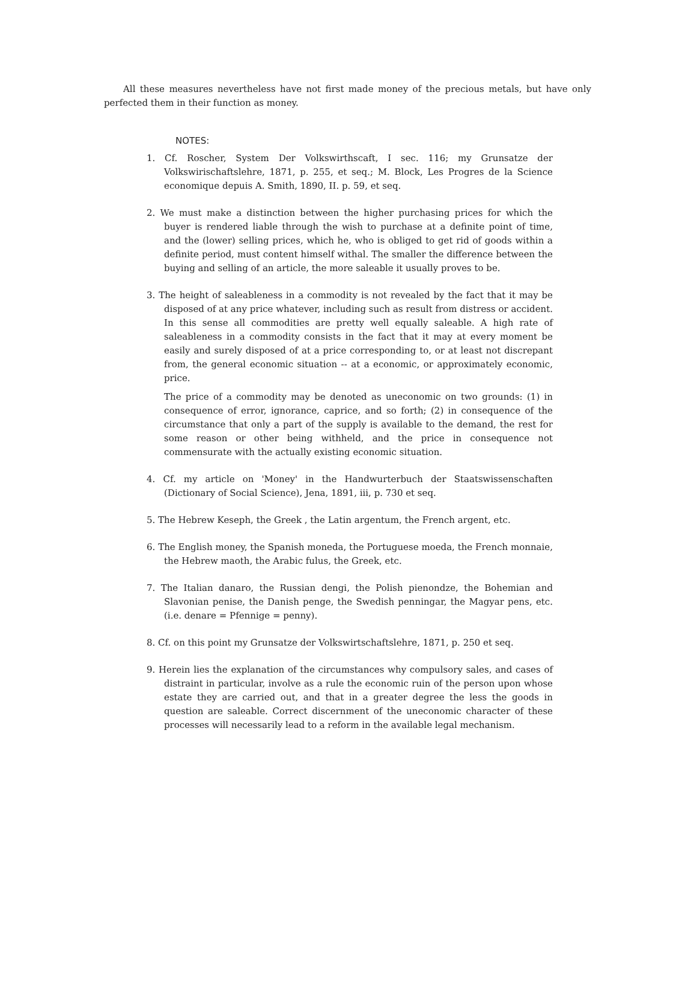All these measures nevertheless have not first made money of the precious metals, but have only perfected them in their function as money.
NOTES:
1. Cf. Roscher, System Der Volkswirthscaft, I sec. 116; my Grunsatze der Volkswirischaftslehre, 1871, p. 255, et seq.; M. Block, Les Progres de la Science economique depuis A. Smith, 1890, II. p. 59, et seq.
2. We must make a distinction between the higher purchasing prices for which the buyer is rendered liable through the wish to purchase at a definite point of time, and the (lower) selling prices, which he, who is obliged to get rid of goods within a definite period, must content himself withal. The smaller the difference between the buying and selling of an article, the more saleable it usually proves to be.
3. The height of saleableness in a commodity is not revealed by the fact that it may be disposed of at any price whatever, including such as result from distress or accident. In this sense all commodities are pretty well equally saleable. A high rate of saleableness in a commodity consists in the fact that it may at every moment be easily and surely disposed of at a price corresponding to, or at least not discrepant from, the general economic situation -- at a economic, or approximately economic, price.
The price of a commodity may be denoted as uneconomic on two grounds: (1) in consequence of error, ignorance, caprice, and so forth; (2) in consequence of the circumstance that only a part of the supply is available to the demand, the rest for some reason or other being withheld, and the price in consequence not commensurate with the actually existing economic situation.
4. Cf. my article on 'Money' in the Handwurterbuch der Staatswissenschaften (Dictionary of Social Science), Jena, 1891, iii, p. 730 et seq.
5. The Hebrew Keseph, the Greek , the Latin argentum, the French argent, etc.
6. The English money, the Spanish moneda, the Portuguese moeda, the French monnaie, the Hebrew maoth, the Arabic fulus, the Greek, etc.
7. The Italian danaro, the Russian dengi, the Polish pienondze, the Bohemian and Slavonian penise, the Danish penge, the Swedish penningar, the Magyar pens, etc. (i.e. denare = Pfennige = penny).
8. Cf. on this point my Grunsatze der Volkswirtschaftslehre, 1871, p. 250 et seq.
9. Herein lies the explanation of the circumstances why compulsory sales, and cases of distraint in particular, involve as a rule the economic ruin of the person upon whose estate they are carried out, and that in a greater degree the less the goods in question are saleable. Correct discernment of the uneconomic character of these processes will necessarily lead to a reform in the available legal mechanism.